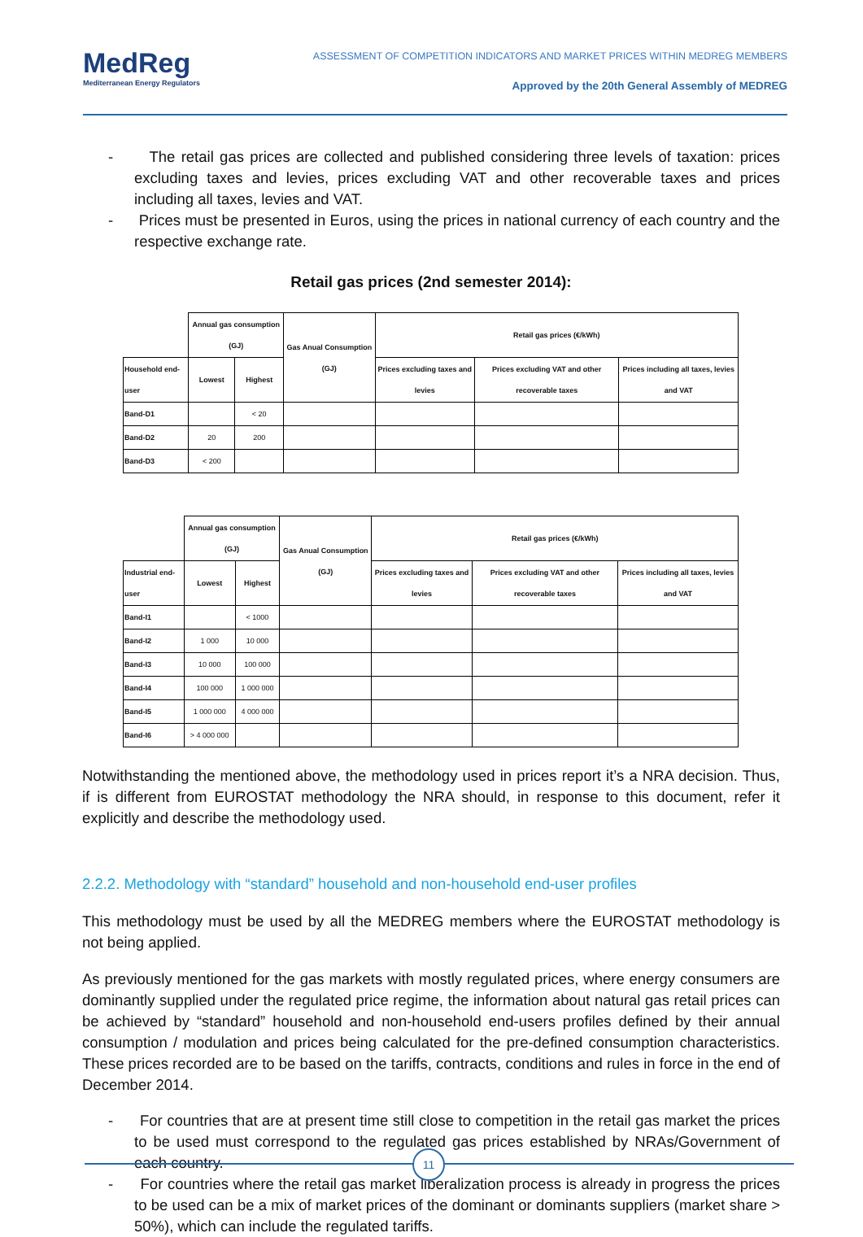MedReg
Mediterranean Energy Regulators
ASSESSMENT OF COMPETITION INDICATORS AND MARKET PRICES WITHIN MEDREG MEMBERS
Approved by the 20th General Assembly of MEDREG
- The retail gas prices are collected and published considering three levels of taxation: prices excluding taxes and levies, prices excluding VAT and other recoverable taxes and prices including all taxes, levies and VAT.
- Prices must be presented in Euros, using the prices in national currency of each country and the respective exchange rate.
Retail gas prices (2nd semester 2014):
| | Annual gas consumption (GJ) | | Gas Anual Consumption (GJ) | Retail gas prices (€/kWh) | | |
| Household end-user | Lowest | Highest | | Prices excluding taxes and levies | Prices excluding VAT and other recoverable taxes | Prices including all taxes, levies and VAT |
| Band-D1 | | < 20 | | | | |
| Band-D2 | 20 | 200 | | | | |
| Band-D3 | < 200 | | | | | |
| | Annual gas consumption (GJ) | | Gas Anual Consumption (GJ) | Retail gas prices (€/kWh) | | |
| Industrial end-user | Lowest | Highest | | Prices excluding taxes and levies | Prices excluding VAT and other recoverable taxes | Prices including all taxes, levies and VAT |
| Band-I1 | | < 1000 | | | | |
| Band-I2 | 1 000 | 10 000 | | | | |
| Band-I3 | 10 000 | 100 000 | | | | |
| Band-I4 | 100 000 | 1 000 000 | | | | |
| Band-I5 | 1 000 000 | 4 000 000 | | | | |
| Band-I6 | > 4 000 000 | | | | | |
Notwithstanding the mentioned above, the methodology used in prices report it’s a NRA decision. Thus, if is different from EUROSTAT methodology the NRA should, in response to this document, refer it explicitly and describe the methodology used.
2.2.2. Methodology with “standard” household and non-household end-user profiles
This methodology must be used by all the MEDREG members where the EUROSTAT methodology is not being applied.
As previously mentioned for the gas markets with mostly regulated prices, where energy consumers are dominantly supplied under the regulated price regime, the information about natural gas retail prices can be achieved by “standard” household and non-household end-users profiles defined by their annual consumption / modulation and prices being calculated for the pre-defined consumption characteristics. These prices recorded are to be based on the tariffs, contracts, conditions and rules in force in the end of December 2014.
- For countries that are at present time still close to competition in the retail gas market the prices to be used must correspond to the regulated gas prices established by NRAs/Government of each country.
- For countries where the retail gas market liberalization process is already in progress the prices to be used can be a mix of market prices of the dominant or dominants suppliers (market share > 50%), which can include the regulated tariffs.
11